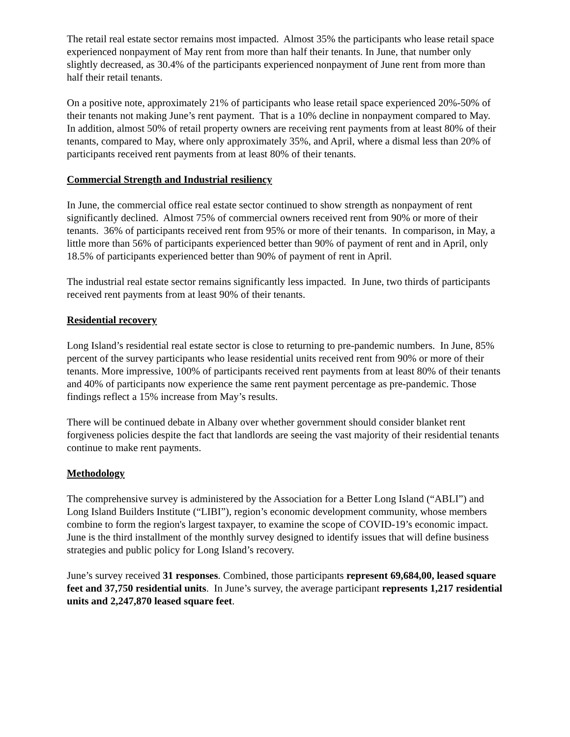The retail real estate sector remains most impacted. Almost 35% the participants who lease retail space experienced nonpayment of May rent from more than half their tenants. In June, that number only slightly decreased, as 30.4% of the participants experienced nonpayment of June rent from more than half their retail tenants.
On a positive note, approximately 21% of participants who lease retail space experienced 20%-50% of their tenants not making June’s rent payment. That is a 10% decline in nonpayment compared to May. In addition, almost 50% of retail property owners are receiving rent payments from at least 80% of their tenants, compared to May, where only approximately 35%, and April, where a dismal less than 20% of participants received rent payments from at least 80% of their tenants.
Commercial Strength and Industrial resiliency
In June, the commercial office real estate sector continued to show strength as nonpayment of rent significantly declined. Almost 75% of commercial owners received rent from 90% or more of their tenants. 36% of participants received rent from 95% or more of their tenants. In comparison, in May, a little more than 56% of participants experienced better than 90% of payment of rent and in April, only 18.5% of participants experienced better than 90% of payment of rent in April.
The industrial real estate sector remains significantly less impacted. In June, two thirds of participants received rent payments from at least 90% of their tenants.
Residential recovery
Long Island’s residential real estate sector is close to returning to pre-pandemic numbers. In June, 85% percent of the survey participants who lease residential units received rent from 90% or more of their tenants. More impressive, 100% of participants received rent payments from at least 80% of their tenants and 40% of participants now experience the same rent payment percentage as pre-pandemic. Those findings reflect a 15% increase from May’s results.
There will be continued debate in Albany over whether government should consider blanket rent forgiveness policies despite the fact that landlords are seeing the vast majority of their residential tenants continue to make rent payments.
Methodology
The comprehensive survey is administered by the Association for a Better Long Island (“ABLI”) and Long Island Builders Institute (“LIBI”), region’s economic development community, whose members combine to form the region's largest taxpayer, to examine the scope of COVID-19’s economic impact. June is the third installment of the monthly survey designed to identify issues that will define business strategies and public policy for Long Island’s recovery.
June’s survey received 31 responses. Combined, those participants represent 69,684,00, leased square feet and 37,750 residential units. In June’s survey, the average participant represents 1,217 residential units and 2,247,870 leased square feet.